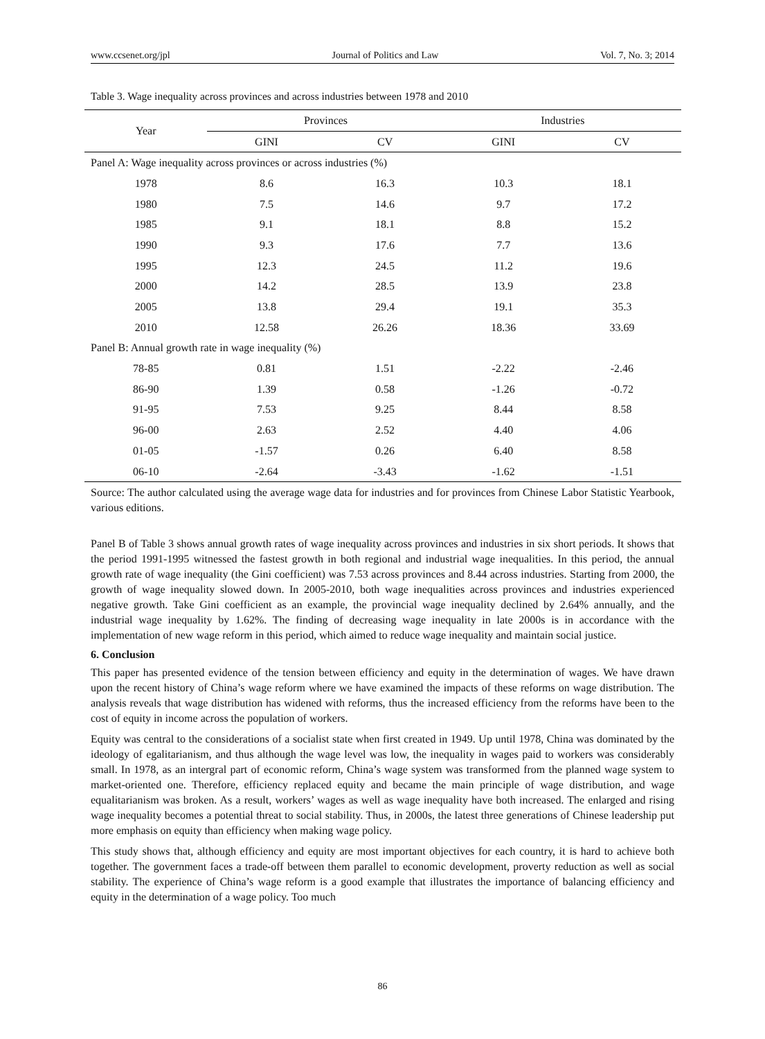www.ccsenet.org/jpl Journal of Politics and Law Vol. 7, No. 3; 2014
Table 3. Wage inequality across provinces and across industries between 1978 and 2010
| Year | Provinces | | Industries | |
| --- | --- | --- | --- | --- |
| | GINI | CV | GINI | CV |
| Panel A: Wage inequality across provinces or across industries (%) | | | | |
| 1978 | 8.6 | 16.3 | 10.3 | 18.1 |
| 1980 | 7.5 | 14.6 | 9.7 | 17.2 |
| 1985 | 9.1 | 18.1 | 8.8 | 15.2 |
| 1990 | 9.3 | 17.6 | 7.7 | 13.6 |
| 1995 | 12.3 | 24.5 | 11.2 | 19.6 |
| 2000 | 14.2 | 28.5 | 13.9 | 23.8 |
| 2005 | 13.8 | 29.4 | 19.1 | 35.3 |
| 2010 | 12.58 | 26.26 | 18.36 | 33.69 |
| Panel B: Annual growth rate in wage inequality (%) | | | | |
| 78-85 | 0.81 | 1.51 | -2.22 | -2.46 |
| 86-90 | 1.39 | 0.58 | -1.26 | -0.72 |
| 91-95 | 7.53 | 9.25 | 8.44 | 8.58 |
| 96-00 | 2.63 | 2.52 | 4.40 | 4.06 |
| 01-05 | -1.57 | 0.26 | 6.40 | 8.58 |
| 06-10 | -2.64 | -3.43 | -1.62 | -1.51 |
Source: The author calculated using the average wage data for industries and for provinces from Chinese Labor Statistic Yearbook, various editions.
Panel B of Table 3 shows annual growth rates of wage inequality across provinces and industries in six short periods. It shows that the period 1991-1995 witnessed the fastest growth in both regional and industrial wage inequalities. In this period, the annual growth rate of wage inequality (the Gini coefficient) was 7.53 across provinces and 8.44 across industries. Starting from 2000, the growth of wage inequality slowed down. In 2005-2010, both wage inequalities across provinces and industries experienced negative growth. Take Gini coefficient as an example, the provincial wage inequality declined by 2.64% annually, and the industrial wage inequality by 1.62%. The finding of decreasing wage inequality in late 2000s is in accordance with the implementation of new wage reform in this period, which aimed to reduce wage inequality and maintain social justice.
6. Conclusion
This paper has presented evidence of the tension between efficiency and equity in the determination of wages. We have drawn upon the recent history of China’s wage reform where we have examined the impacts of these reforms on wage distribution. The analysis reveals that wage distribution has widened with reforms, thus the increased efficiency from the reforms have been to the cost of equity in income across the population of workers.
Equity was central to the considerations of a socialist state when first created in 1949. Up until 1978, China was dominated by the ideology of egalitarianism, and thus although the wage level was low, the inequality in wages paid to workers was considerably small. In 1978, as an intergral part of economic reform, China’s wage system was transformed from the planned wage system to market-oriented one. Therefore, efficiency replaced equity and became the main principle of wage distribution, and wage equalitarianism was broken. As a result, workers’ wages as well as wage inequality have both increased. The enlarged and rising wage inequality becomes a potential threat to social stability. Thus, in 2000s, the latest three generations of Chinese leadership put more emphasis on equity than efficiency when making wage policy.
This study shows that, although efficiency and equity are most important objectives for each country, it is hard to achieve both together. The government faces a trade-off between them parallel to economic development, proverty reduction as well as social stability. The experience of China’s wage reform is a good example that illustrates the importance of balancing efficiency and equity in the determination of a wage policy. Too much
86